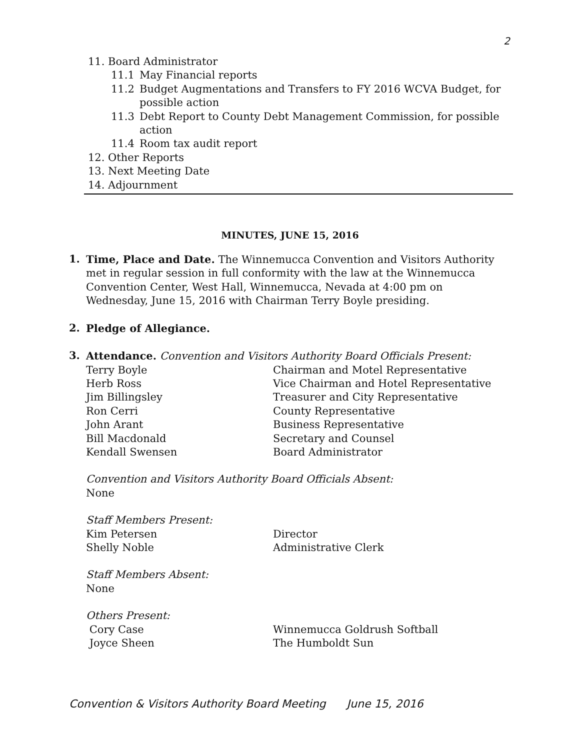2
11. Board Administrator
11.1 May Financial reports
11.2 Budget Augmentations and Transfers to FY 2016 WCVA Budget, for possible action
11.3 Debt Report to County Debt Management Commission, for possible action
11.4 Room tax audit report
12. Other Reports
13. Next Meeting Date
14. Adjournment
MINUTES, JUNE 15, 2016
1.
Time, Place and Date. The Winnemucca Convention and Visitors Authority met in regular session in full conformity with the law at the Winnemucca Convention Center, West Hall, Winnemucca, Nevada at 4:00 pm on Wednesday, June 15, 2016 with Chairman Terry Boyle presiding.
2.
Pledge of Allegiance.
3.
Attendance. Convention and Visitors Authority Board Officials Present:
Terry Boyle Chairman and Motel Representative
Herb Ross Vice Chairman and Hotel Representative
Jim Billingsley Treasurer and City Representative
Ron Cerri County Representative
John Arant Business Representative
Bill Macdonald Secretary and Counsel
Kendall Swensen Board Administrator
Convention and Visitors Authority Board Officials Absent:
None
Staff Members Present:
Kim Petersen Director
Shelly Noble Administrative Clerk
Staff Members Absent:
None
Others Present:
Cory Case Winnemucca Goldrush Softball
Joyce Sheen The Humboldt Sun
Convention & Visitors Authority Board Meeting June 15, 2016